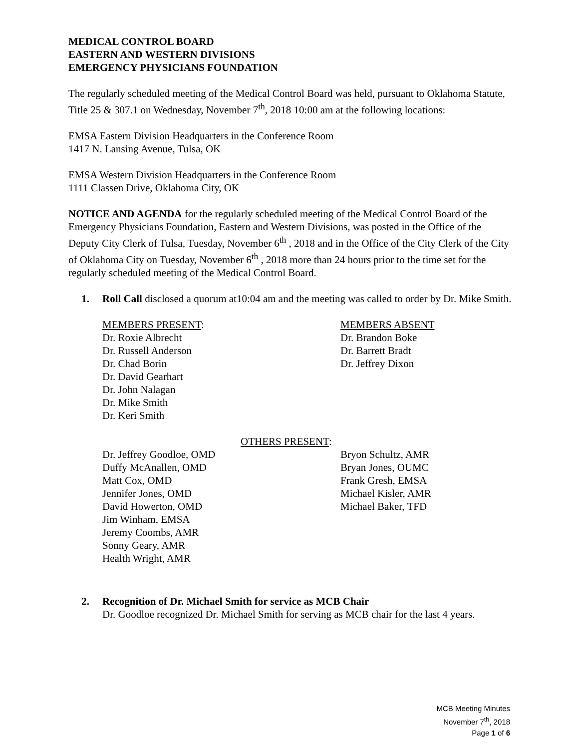MEDICAL CONTROL BOARD
EASTERN AND WESTERN DIVISIONS
EMERGENCY PHYSICIANS FOUNDATION
The regularly scheduled meeting of the Medical Control Board was held, pursuant to Oklahoma Statute, Title 25 & 307.1 on Wednesday, November 7<sup>th</sup>, 2018 10:00 am at the following locations:
EMSA Eastern Division Headquarters in the Conference Room
1417 N. Lansing Avenue, Tulsa, OK
EMSA Western Division Headquarters in the Conference Room
1111 Classen Drive, Oklahoma City, OK
NOTICE AND AGENDA for the regularly scheduled meeting of the Medical Control Board of the Emergency Physicians Foundation, Eastern and Western Divisions, was posted in the Office of the Deputy City Clerk of Tulsa, Tuesday, November 6<sup>th</sup> , 2018 and in the Office of the City Clerk of the City of Oklahoma City on Tuesday, November 6<sup>th</sup> , 2018 more than 24 hours prior to the time set for the regularly scheduled meeting of the Medical Control Board.
1. Roll Call disclosed a quorum at10:04 am and the meeting was called to order by Dr. Mike Smith.
MEMBERS PRESENT:
Dr. Roxie Albrecht
Dr. Russell Anderson
Dr. Chad Borin
Dr. David Gearhart
Dr. John Nalagan
Dr. Mike Smith
Dr. Keri Smith
MEMBERS ABSENT
Dr. Brandon Boke
Dr. Barrett Bradt
Dr. Jeffrey Dixon
OTHERS PRESENT:
Dr. Jeffrey Goodloe, OMD
Duffy McAnallen, OMD
Matt Cox, OMD
Jennifer Jones, OMD
David Howerton, OMD
Jim Winham, EMSA
Jeremy Coombs, AMR
Sonny Geary, AMR
Health Wright, AMR
Bryon Schultz, AMR
Bryan Jones, OUMC
Frank Gresh, EMSA
Michael Kisler, AMR
Michael Baker, TFD
2. Recognition of Dr. Michael Smith for service as MCB Chair
Dr. Goodloe recognized Dr. Michael Smith for serving as MCB chair for the last 4 years.
MCB Meeting Minutes
November 7<sup>th</sup>, 2018
Page 1 of 6